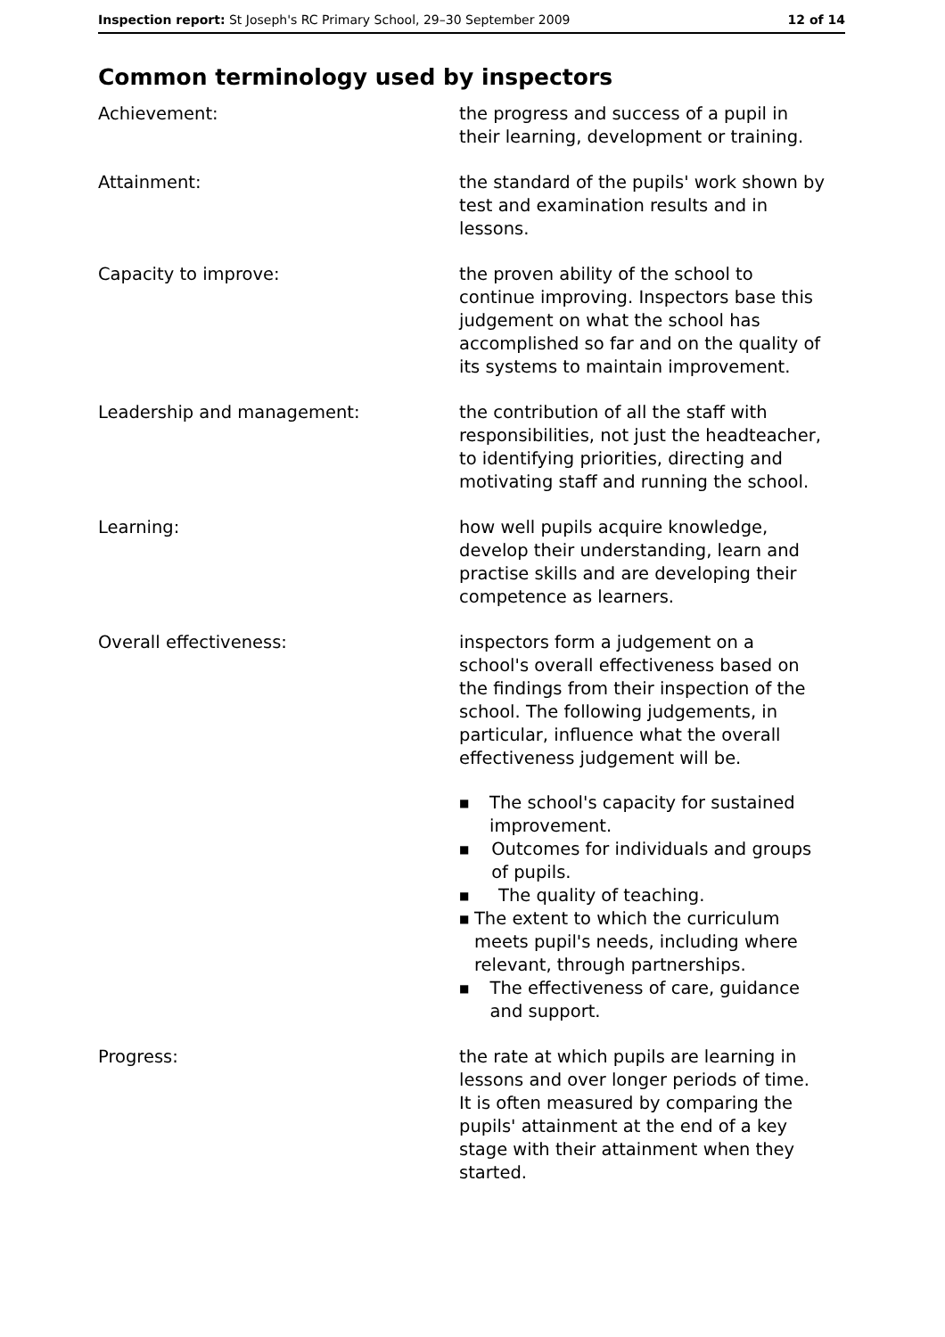Inspection report: St Joseph's RC Primary School, 29–30 September 2009 12 of 14
Common terminology used by inspectors
Achievement: the progress and success of a pupil in their learning, development or training.
Attainment: the standard of the pupils' work shown by test and examination results and in lessons.
Capacity to improve: the proven ability of the school to continue improving. Inspectors base this judgement on what the school has accomplished so far and on the quality of its systems to maintain improvement.
Leadership and management: the contribution of all the staff with responsibilities, not just the headteacher, to identifying priorities, directing and motivating staff and running the school.
Learning: how well pupils acquire knowledge, develop their understanding, learn and practise skills and are developing their competence as learners.
Overall effectiveness: inspectors form a judgement on a school's overall effectiveness based on the findings from their inspection of the school. The following judgements, in particular, influence what the overall effectiveness judgement will be.
■ The school's capacity for sustained improvement.
■ Outcomes for individuals and groups of pupils.
■ The quality of teaching.
■ The extent to which the curriculum meets pupil's needs, including where relevant, through partnerships.
■ The effectiveness of care, guidance and support.
Progress: the rate at which pupils are learning in lessons and over longer periods of time. It is often measured by comparing the pupils' attainment at the end of a key stage with their attainment when they started.